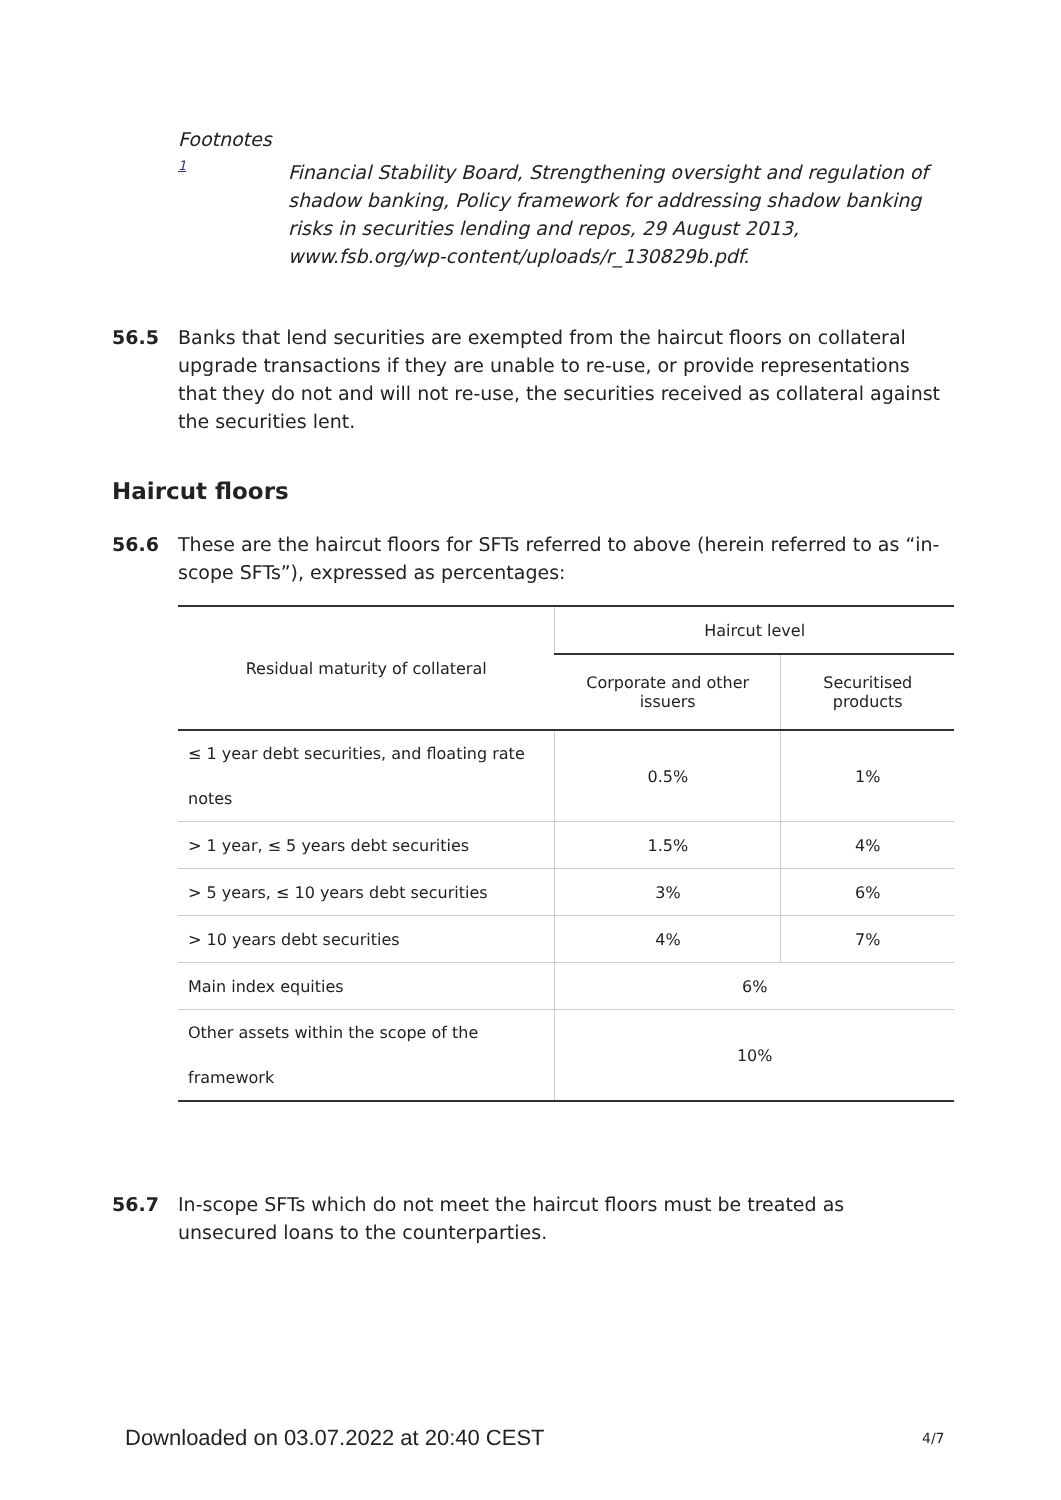Footnotes
1 Financial Stability Board, Strengthening oversight and regulation of shadow banking, Policy framework for addressing shadow banking risks in securities lending and repos, 29 August 2013, www.fsb.org/wp-content/uploads/r_130829b.pdf.
56.5 Banks that lend securities are exempted from the haircut floors on collateral upgrade transactions if they are unable to re-use, or provide representations that they do not and will not re-use, the securities received as collateral against the securities lent.
Haircut floors
56.6 These are the haircut floors for SFTs referred to above (herein referred to as “in-scope SFTs”), expressed as percentages:
| Residual maturity of collateral | Haircut level | |
| --- | --- | --- |
| | Corporate and other issuers | Securitised products |
| ≤ 1 year debt securities, and floating rate notes | 0.5% | 1% |
| > 1 year, ≤ 5 years debt securities | 1.5% | 4% |
| > 5 years, ≤ 10 years debt securities | 3% | 6% |
| > 10 years debt securities | 4% | 7% |
| Main index equities | 6% | |
| Other assets within the scope of the framework | 10% | |
56.7 In-scope SFTs which do not meet the haircut floors must be treated as unsecured loans to the counterparties.
Downloaded on 03.07.2022 at 20:40 CEST
4/7